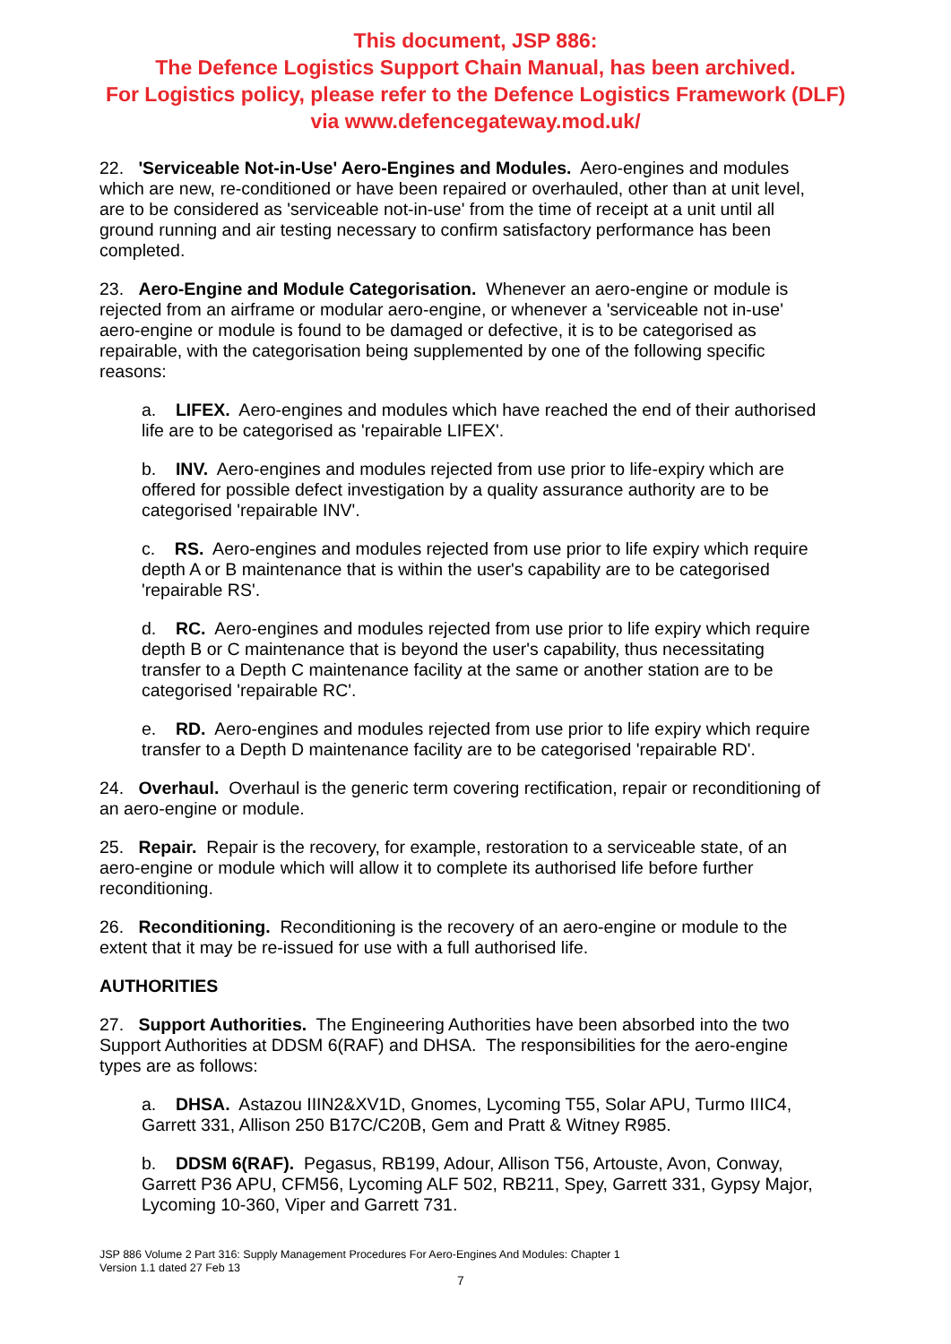This document, JSP 886:
The Defence Logistics Support Chain Manual, has been archived.
For Logistics policy, please refer to the Defence Logistics Framework (DLF)
via www.defencegateway.mod.uk/
22. 'Serviceable Not-in-Use' Aero-Engines and Modules. Aero-engines and modules which are new, re-conditioned or have been repaired or overhauled, other than at unit level, are to be considered as 'serviceable not-in-use' from the time of receipt at a unit until all ground running and air testing necessary to confirm satisfactory performance has been completed.
23. Aero-Engine and Module Categorisation. Whenever an aero-engine or module is rejected from an airframe or modular aero-engine, or whenever a 'serviceable not in-use' aero-engine or module is found to be damaged or defective, it is to be categorised as repairable, with the categorisation being supplemented by one of the following specific reasons:
a. LIFEX. Aero-engines and modules which have reached the end of their authorised life are to be categorised as 'repairable LIFEX'.
b. INV. Aero-engines and modules rejected from use prior to life-expiry which are offered for possible defect investigation by a quality assurance authority are to be categorised 'repairable INV'.
c. RS. Aero-engines and modules rejected from use prior to life expiry which require depth A or B maintenance that is within the user's capability are to be categorised 'repairable RS'.
d. RC. Aero-engines and modules rejected from use prior to life expiry which require depth B or C maintenance that is beyond the user's capability, thus necessitating transfer to a Depth C maintenance facility at the same or another station are to be categorised 'repairable RC'.
e. RD. Aero-engines and modules rejected from use prior to life expiry which require transfer to a Depth D maintenance facility are to be categorised 'repairable RD'.
24. Overhaul. Overhaul is the generic term covering rectification, repair or reconditioning of an aero-engine or module.
25. Repair. Repair is the recovery, for example, restoration to a serviceable state, of an aero-engine or module which will allow it to complete its authorised life before further reconditioning.
26. Reconditioning. Reconditioning is the recovery of an aero-engine or module to the extent that it may be re-issued for use with a full authorised life.
AUTHORITIES
27. Support Authorities. The Engineering Authorities have been absorbed into the two Support Authorities at DDSM 6(RAF) and DHSA. The responsibilities for the aero-engine types are as follows:
a. DHSA. Astazou IIIN2&XV1D, Gnomes, Lycoming T55, Solar APU, Turmo IIIC4, Garrett 331, Allison 250 B17C/C20B, Gem and Pratt & Witney R985.
b. DDSM 6(RAF). Pegasus, RB199, Adour, Allison T56, Artouste, Avon, Conway, Garrett P36 APU, CFM56, Lycoming ALF 502, RB211, Spey, Garrett 331, Gypsy Major, Lycoming 10-360, Viper and Garrett 731.
JSP 886 Volume 2 Part 316: Supply Management Procedures For Aero-Engines And Modules: Chapter 1
Version 1.1 dated 27 Feb 13
7